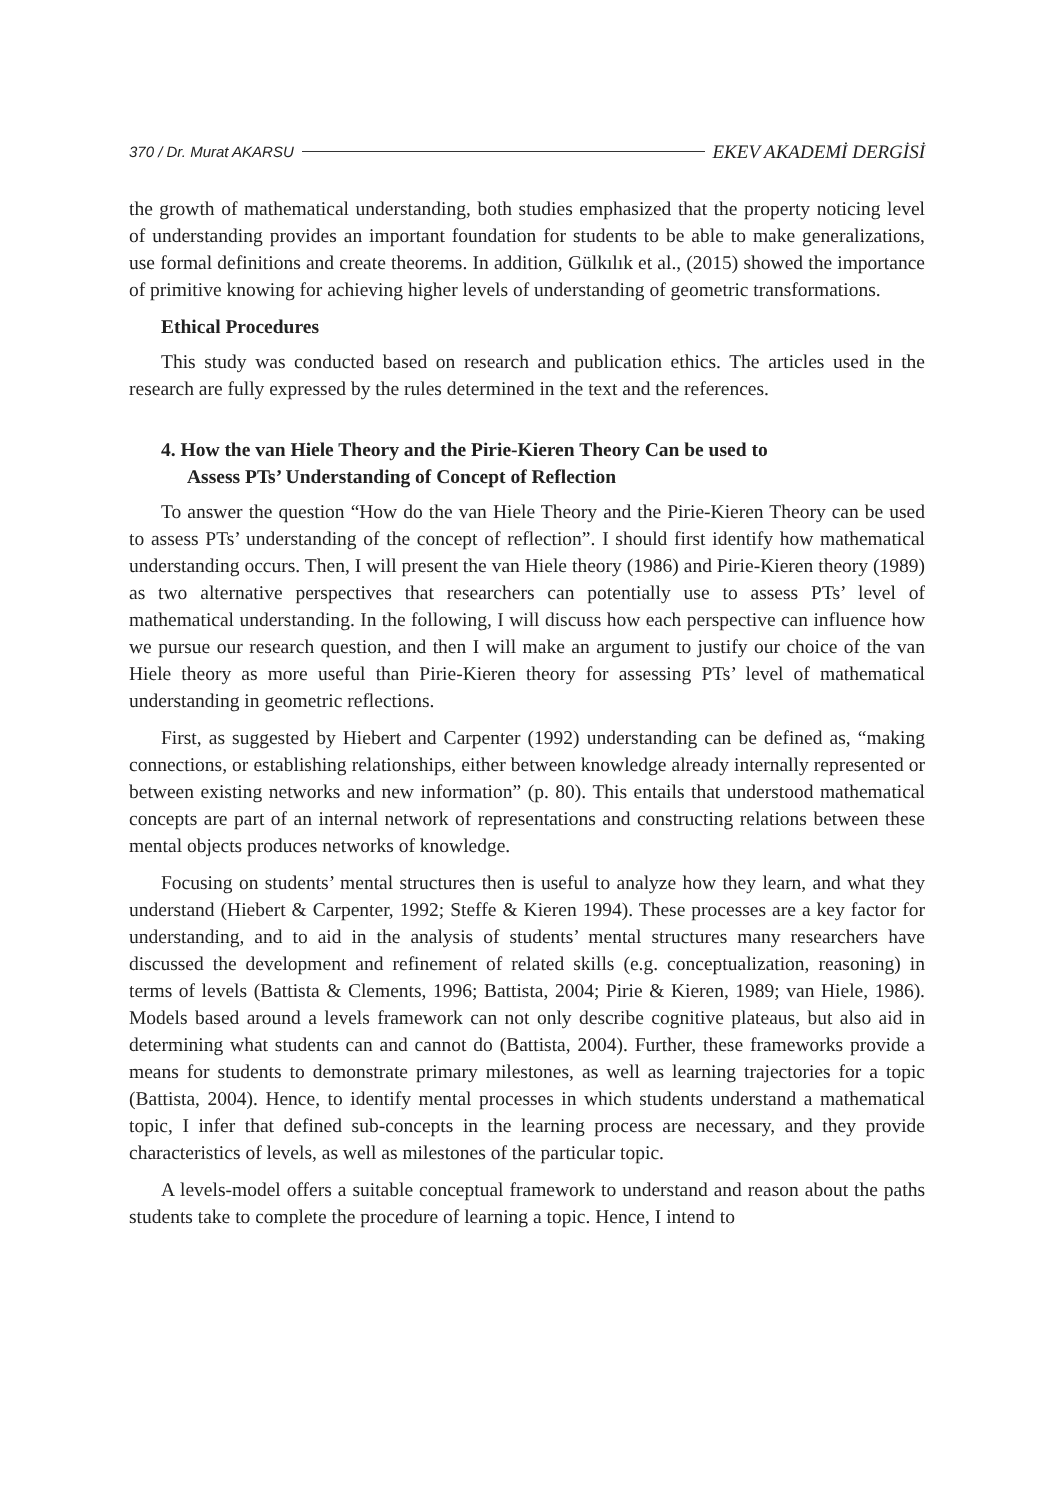370 / Dr. Murat AKARSU EKEV AKADEMİ DERGİSİ
the growth of mathematical understanding, both studies emphasized that the property noticing level of understanding provides an important foundation for students to be able to make generalizations, use formal definitions and create theorems. In addition, Gülkılık et al., (2015) showed the importance of primitive knowing for achieving higher levels of understanding of geometric transformations.
Ethical Procedures
This study was conducted based on research and publication ethics. The articles used in the research are fully expressed by the rules determined in the text and the references.
4. How the van Hiele Theory and the Pirie-Kieren Theory Can be used to
Assess PTs’ Understanding of Concept of Reflection
To answer the question “How do the van Hiele Theory and the Pirie-Kieren Theory can be used to assess PTs’ understanding of the concept of reflection”. I should first identify how mathematical understanding occurs. Then, I will present the van Hiele theory (1986) and Pirie-Kieren theory (1989) as two alternative perspectives that researchers can potentially use to assess PTs’ level of mathematical understanding. In the following, I will discuss how each perspective can influence how we pursue our research question, and then I will make an argument to justify our choice of the van Hiele theory as more useful than Pirie-Kieren theory for assessing PTs’ level of mathematical understanding in geometric reflections.
First, as suggested by Hiebert and Carpenter (1992) understanding can be defined as, “making connections, or establishing relationships, either between knowledge already internally represented or between existing networks and new information” (p. 80). This entails that understood mathematical concepts are part of an internal network of representations and constructing relations between these mental objects produces networks of knowledge.
Focusing on students’ mental structures then is useful to analyze how they learn, and what they understand (Hiebert & Carpenter, 1992; Steffe & Kieren 1994). These processes are a key factor for understanding, and to aid in the analysis of students’ mental structures many researchers have discussed the development and refinement of related skills (e.g. conceptualization, reasoning) in terms of levels (Battista & Clements, 1996; Battista, 2004; Pirie & Kieren, 1989; van Hiele, 1986). Models based around a levels framework can not only describe cognitive plateaus, but also aid in determining what students can and cannot do (Battista, 2004). Further, these frameworks provide a means for students to demonstrate primary milestones, as well as learning trajectories for a topic (Battista, 2004). Hence, to identify mental processes in which students understand a mathematical topic, I infer that defined sub-concepts in the learning process are necessary, and they provide characteristics of levels, as well as milestones of the particular topic.
A levels-model offers a suitable conceptual framework to understand and reason about the paths students take to complete the procedure of learning a topic. Hence, I intend to